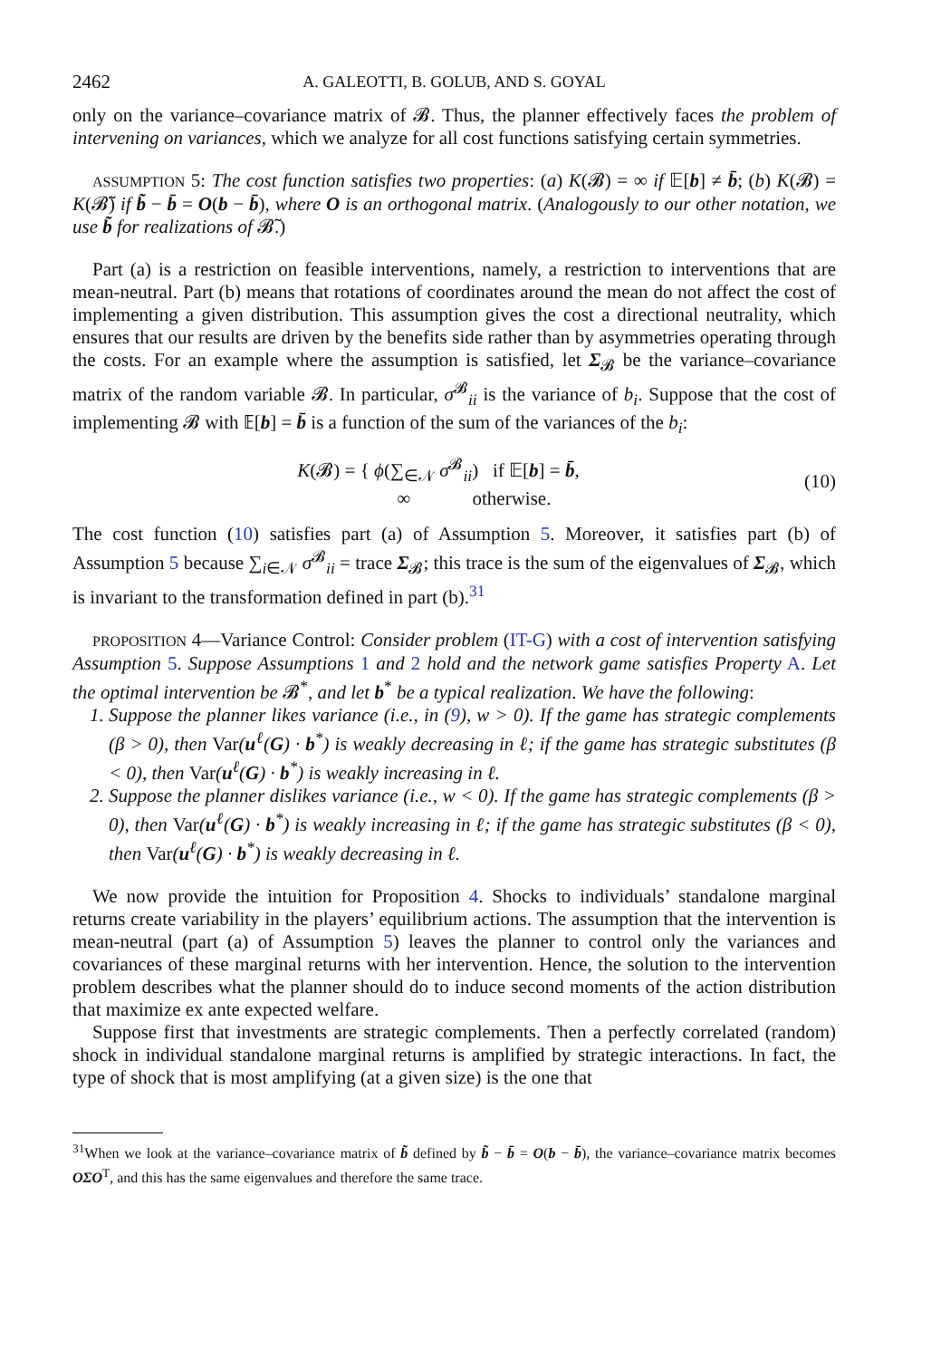2462 A. GALEOTTI, B. GOLUB, AND S. GOYAL
only on the variance–covariance matrix of 𝓑. Thus, the planner effectively faces the problem of intervening on variances, which we analyze for all cost functions satisfying certain symmetries.
ASSUMPTION 5: The cost function satisfies two properties: (a) K(𝓑) = ∞ if 𝔼[b] ≠ b̄; (b) K(𝓑) = K(𝓑̃) if b̃ − b̄ = O(b − b̄), where O is an orthogonal matrix. (Analogously to our other notation, we use b̃ for realizations of 𝓑̃.)
Part (a) is a restriction on feasible interventions, namely, a restriction to interventions that are mean-neutral. Part (b) means that rotations of coordinates around the mean do not affect the cost of implementing a given distribution. This assumption gives the cost a directional neutrality, which ensures that our results are driven by the benefits side rather than by asymmetries operating through the costs. For an example where the assumption is satisfied, let Σ<sub>𝓑</sub> be the variance–covariance matrix of the random variable 𝓑. In particular, σ<sup>𝓑</sup><sub>ii</sub> is the variance of b<sub>i</sub>. Suppose that the cost of implementing 𝓑 with 𝔼[b] = b̄ is a function of the sum of the variances of the b<sub>i</sub>:
K(𝓑) = { ϕ(∑<sub>∈𝒩</sub> σ<sup>𝓑</sup><sub>ii</sub>) if 𝔼[b] = b̄,
∞ otherwise.
(10)
The cost function (10) satisfies part (a) of Assumption 5. Moreover, it satisfies part (b) of Assumption 5 because ∑<sub>i∈𝒩</sub> σ<sup>𝓑</sup><sub>ii</sub> = trace Σ<sub>𝓑</sub>; this trace is the sum of the eigenvalues of Σ<sub>𝓑</sub>, which is invariant to the transformation defined in part (b).<sup>31</sup>
PROPOSITION 4—Variance Control: Consider problem (IT-G) with a cost of intervention satisfying Assumption 5. Suppose Assumptions 1 and 2 hold and the network game satisfies Property A. Let the optimal intervention be 𝓑<sup>*</sup>, and let b<sup>*</sup> be a typical realization. We have the following:
1. Suppose the planner likes variance (i.e., in (9), w > 0). If the game has strategic complements (β > 0), then Var(u<sup>ℓ</sup>(G) · b<sup>*</sup>) is weakly decreasing in ℓ; if the game has strategic substitutes (β < 0), then Var(u<sup>ℓ</sup>(G) · b<sup>*</sup>) is weakly increasing in ℓ.
2. Suppose the planner dislikes variance (i.e., w < 0). If the game has strategic complements (β > 0), then Var(u<sup>ℓ</sup>(G) · b<sup>*</sup>) is weakly increasing in ℓ; if the game has strategic substitutes (β < 0), then Var(u<sup>ℓ</sup>(G) · b<sup>*</sup>) is weakly decreasing in ℓ.
We now provide the intuition for Proposition 4. Shocks to individuals’ standalone marginal returns create variability in the players’ equilibrium actions. The assumption that the intervention is mean-neutral (part (a) of Assumption 5) leaves the planner to control only the variances and covariances of these marginal returns with her intervention. Hence, the solution to the intervention problem describes what the planner should do to induce second moments of the action distribution that maximize ex ante expected welfare.
Suppose first that investments are strategic complements. Then a perfectly correlated (random) shock in individual standalone marginal returns is amplified by strategic interactions. In fact, the type of shock that is most amplifying (at a given size) is the one that
<sup>31</sup> When we look at the variance–covariance matrix of b̃ defined by b̃ − b̄ = O(b − b̄), the variance–covariance matrix becomes OΣO<sup>T</sup>, and this has the same eigenvalues and therefore the same trace.